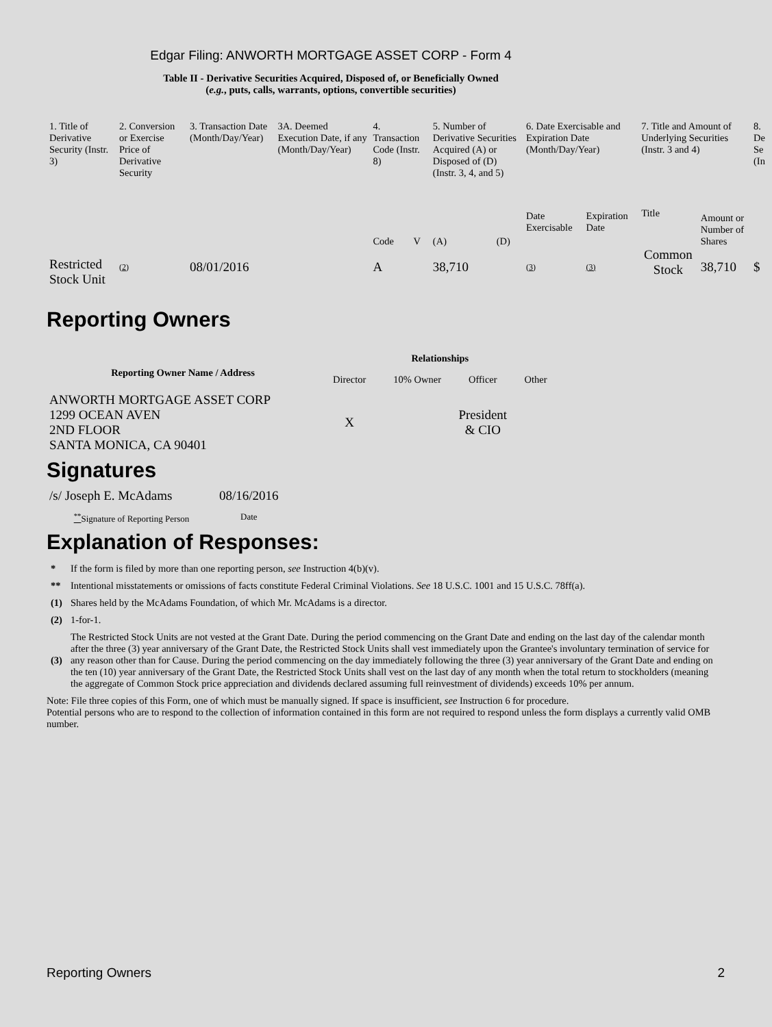Edgar Filing: ANWORTH MORTGAGE ASSET CORP - Form 4
Table II - Derivative Securities Acquired, Disposed of, or Beneficially Owned
(e.g., puts, calls, warrants, options, convertible securities)
| 1. Title of Derivative Security (Instr. 3) | 2. Conversion or Exercise Price of Derivative Security | 3. Transaction Date (Month/Day/Year) | 3A. Deemed Execution Date, if any (Month/Day/Year) | 4. Transaction Code (Instr. 8) | | 5. Number of Derivative Securities Acquired (A) or Disposed of (D) (Instr. 3, 4, and 5) | | 6. Date Exercisable and Expiration Date (Month/Day/Year) | | 7. Title and Amount of Underlying Securities (Instr. 3 and 4) | | 8. De Se (In |
| | | | | Code | V | (A) | (D) | Date Exercisable | Expiration Date | Title | Amount or Number of Shares | |
| Restricted Stock Unit | (2) | 08/01/2016 | | A | | 38,710 | | (3) | (3) | Common Stock | 38,710 | $ |
Reporting Owners
| Reporting Owner Name / Address | Relationships | | | |
| --- | --- | --- | --- | --- |
| | Director | 10% Owner | Officer | Other |
| ANWORTH MORTGAGE ASSET CORP 1299 OCEAN AVEN 2ND FLOOR SANTA MONICA, CA 90401 | X | | President & CIO | |
Signatures
| /s/ Joseph E. McAdams | 08/16/2016 |
| <sup>**</sup> Signature of Reporting Person | Date |
Explanation of Responses:
| * | If the form is filed by more than one reporting person, see Instruction 4(b)(v). |
| ** | Intentional misstatements or omissions of facts constitute Federal Criminal Violations. See 18 U.S.C. 1001 and 15 U.S.C. 78ff(a). |
| (1) | Shares held by the McAdams Foundation, of which Mr. McAdams is a director. |
| (2) | 1-for-1. |
| (3) | The Restricted Stock Units are not vested at the Grant Date. During the period commencing on the Grant Date and ending on the last day of the calendar month after the three (3) year anniversary of the Grant Date, the Restricted Stock Units shall vest immediately upon the Grantee's involuntary termination of service for any reason other than for Cause. During the period commencing on the day immediately following the three (3) year anniversary of the Grant Date and ending on the ten (10) year anniversary of the Grant Date, the Restricted Stock Units shall vest on the last day of any month when the total return to stockholders (meaning the aggregate of Common Stock price appreciation and dividends declared assuming full reinvestment of dividends) exceeds 10% per annum. |
Note: File three copies of this Form, one of which must be manually signed. If space is insufficient, see Instruction 6 for procedure.
Potential persons who are to respond to the collection of information contained in this form are not required to respond unless the form displays a currently valid OMB number.
Reporting Owners 2